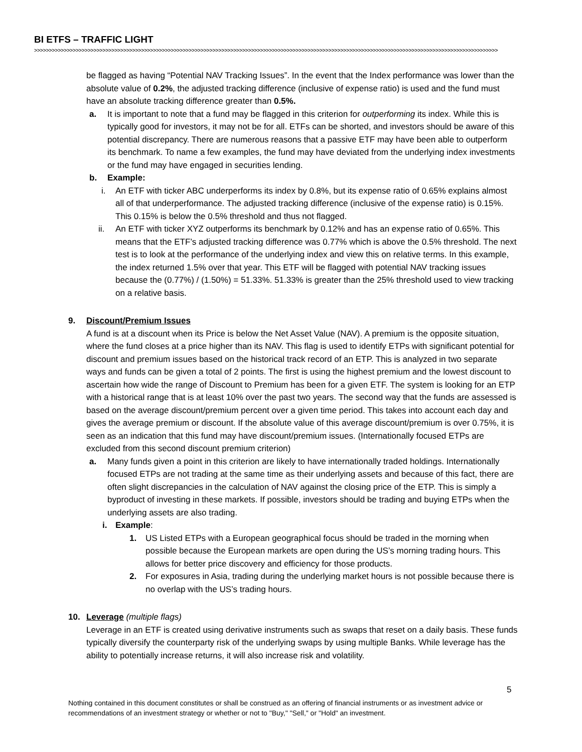BI ETFS – TRAFFIC LIGHT
>>>>>>>>>>>>>>>>>>>>>>>>>>>>>>>>>>>>>>>>>>>>>>>>>>>>>>>>>>>>>>>>>>>>>>>>>>>>>>>>>>>>>>>>>>>>>>>>>>>>>>>>>>>>>>>>>>>>>>>>>>>>>>>>>>>>>>>>>>>>>>>>>>>>>>>>>>>>
be flagged as having “Potential NAV Tracking Issues”. In the event that the Index performance was lower than the absolute value of 0.2%, the adjusted tracking difference (inclusive of expense ratio) is used and the fund must have an absolute tracking difference greater than 0.5%.
a. It is important to note that a fund may be flagged in this criterion for outperforming its index. While this is typically good for investors, it may not be for all. ETFs can be shorted, and investors should be aware of this potential discrepancy. There are numerous reasons that a passive ETF may have been able to outperform its benchmark. To name a few examples, the fund may have deviated from the underlying index investments or the fund may have engaged in securities lending.
b. Example:
i. An ETF with ticker ABC underperforms its index by 0.8%, but its expense ratio of 0.65% explains almost all of that underperformance. The adjusted tracking difference (inclusive of the expense ratio) is 0.15%. This 0.15% is below the 0.5% threshold and thus not flagged.
ii. An ETF with ticker XYZ outperforms its benchmark by 0.12% and has an expense ratio of 0.65%. This means that the ETF’s adjusted tracking difference was 0.77% which is above the 0.5% threshold. The next test is to look at the performance of the underlying index and view this on relative terms. In this example, the index returned 1.5% over that year. This ETF will be flagged with potential NAV tracking issues because the (0.77%) / (1.50%) = 51.33%. 51.33% is greater than the 25% threshold used to view tracking on a relative basis.
9. Discount/Premium Issues
A fund is at a discount when its Price is below the Net Asset Value (NAV). A premium is the opposite situation, where the fund closes at a price higher than its NAV. This flag is used to identify ETPs with significant potential for discount and premium issues based on the historical track record of an ETP. This is analyzed in two separate ways and funds can be given a total of 2 points. The first is using the highest premium and the lowest discount to ascertain how wide the range of Discount to Premium has been for a given ETF. The system is looking for an ETP with a historical range that is at least 10% over the past two years. The second way that the funds are assessed is based on the average discount/premium percent over a given time period. This takes into account each day and gives the average premium or discount. If the absolute value of this average discount/premium is over 0.75%, it is seen as an indication that this fund may have discount/premium issues. (Internationally focused ETPs are excluded from this second discount premium criterion)
a. Many funds given a point in this criterion are likely to have internationally traded holdings. Internationally focused ETPs are not trading at the same time as their underlying assets and because of this fact, there are often slight discrepancies in the calculation of NAV against the closing price of the ETP. This is simply a byproduct of investing in these markets. If possible, investors should be trading and buying ETPs when the underlying assets are also trading.
i. Example:
1. US Listed ETPs with a European geographical focus should be traded in the morning when possible because the European markets are open during the US’s morning trading hours. This allows for better price discovery and efficiency for those products.
2. For exposures in Asia, trading during the underlying market hours is not possible because there is no overlap with the US’s trading hours.
10. Leverage (multiple flags)
Leverage in an ETF is created using derivative instruments such as swaps that reset on a daily basis. These funds typically diversify the counterparty risk of the underlying swaps by using multiple Banks. While leverage has the ability to potentially increase returns, it will also increase risk and volatility.
5
Nothing contained in this document constitutes or shall be construed as an offering of financial instruments or as investment advice or recommendations of an investment strategy or whether or not to "Buy," "Sell," or "Hold" an investment.